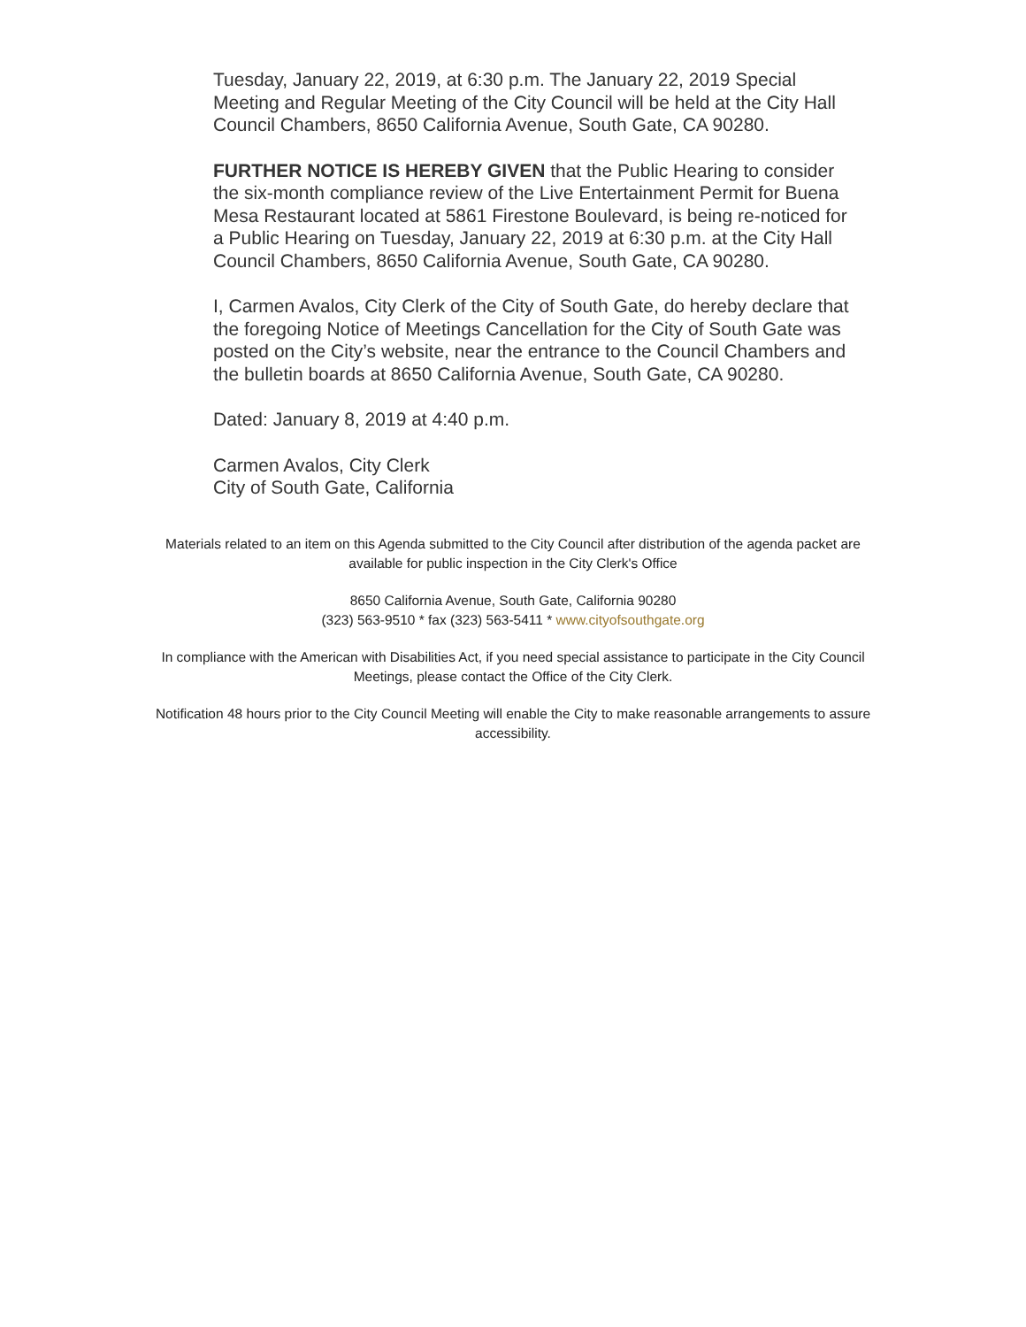Tuesday, January 22, 2019, at 6:30 p.m. The January 22, 2019 Special Meeting and Regular Meeting of the City Council will be held at the City Hall Council Chambers, 8650 California Avenue, South Gate, CA 90280.
FURTHER NOTICE IS HEREBY GIVEN that the Public Hearing to consider the six-month compliance review of the Live Entertainment Permit for Buena Mesa Restaurant located at 5861 Firestone Boulevard, is being re-noticed for a Public Hearing on Tuesday, January 22, 2019 at 6:30 p.m. at the City Hall Council Chambers, 8650 California Avenue, South Gate, CA 90280.
I, Carmen Avalos, City Clerk of the City of South Gate, do hereby declare that the foregoing Notice of Meetings Cancellation for the City of South Gate was posted on the City’s website, near the entrance to the Council Chambers and the bulletin boards at 8650 California Avenue, South Gate, CA 90280.
Dated: January 8, 2019 at 4:40 p.m.
Carmen Avalos, City Clerk
City of South Gate, California
Materials related to an item on this Agenda submitted to the City Council after distribution of the agenda packet are available for public inspection in the City Clerk's Office
8650 California Avenue, South Gate, California 90280
(323) 563-9510 * fax (323) 563-5411 * www.cityofsouthgate.org
In compliance with the American with Disabilities Act, if you need special assistance to participate in the City Council Meetings, please contact the Office of the City Clerk.
Notification 48 hours prior to the City Council Meeting will enable the City to make reasonable arrangements to assure accessibility.